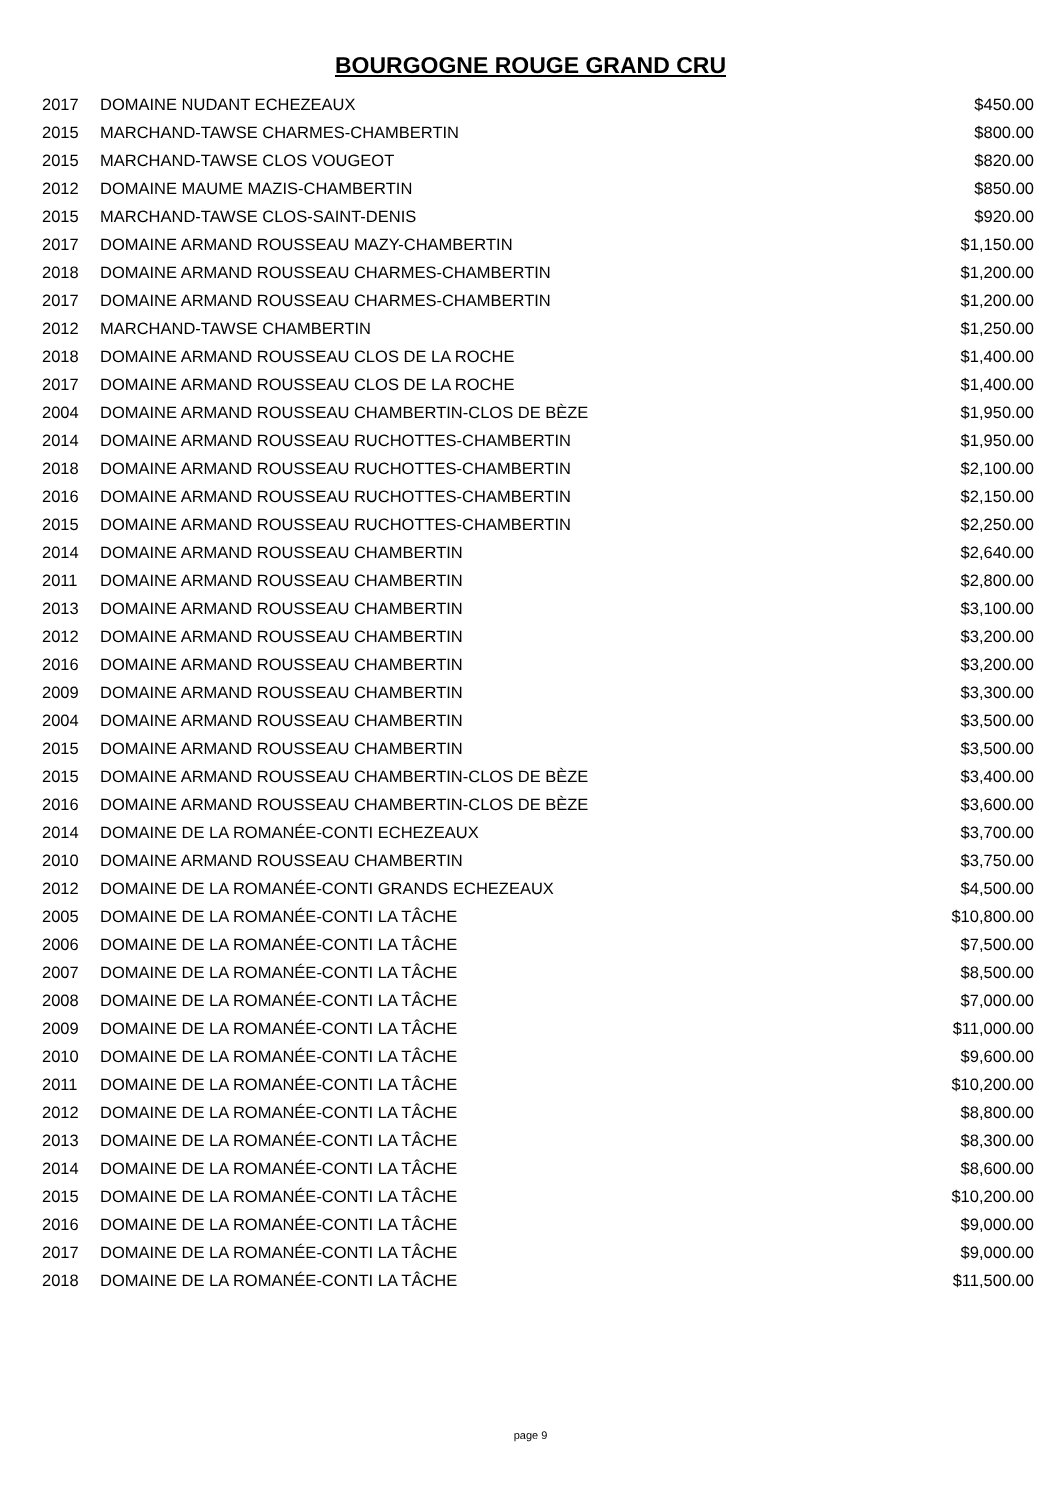BOURGOGNE ROUGE GRAND CRU
| 2017 | DOMAINE NUDANT ECHEZEAUX | $450.00 |
| 2015 | MARCHAND-TAWSE CHARMES-CHAMBERTIN | $800.00 |
| 2015 | MARCHAND-TAWSE CLOS VOUGEOT | $820.00 |
| 2012 | DOMAINE MAUME MAZIS-CHAMBERTIN | $850.00 |
| 2015 | MARCHAND-TAWSE CLOS-SAINT-DENIS | $920.00 |
| 2017 | DOMAINE ARMAND ROUSSEAU MAZY-CHAMBERTIN | $1,150.00 |
| 2018 | DOMAINE ARMAND ROUSSEAU CHARMES-CHAMBERTIN | $1,200.00 |
| 2017 | DOMAINE ARMAND ROUSSEAU CHARMES-CHAMBERTIN | $1,200.00 |
| 2012 | MARCHAND-TAWSE CHAMBERTIN | $1,250.00 |
| 2018 | DOMAINE ARMAND ROUSSEAU CLOS DE LA ROCHE | $1,400.00 |
| 2017 | DOMAINE ARMAND ROUSSEAU CLOS DE LA ROCHE | $1,400.00 |
| 2004 | DOMAINE ARMAND ROUSSEAU CHAMBERTIN-CLOS DE BÈZE | $1,950.00 |
| 2014 | DOMAINE ARMAND ROUSSEAU RUCHOTTES-CHAMBERTIN | $1,950.00 |
| 2018 | DOMAINE ARMAND ROUSSEAU RUCHOTTES-CHAMBERTIN | $2,100.00 |
| 2016 | DOMAINE ARMAND ROUSSEAU RUCHOTTES-CHAMBERTIN | $2,150.00 |
| 2015 | DOMAINE ARMAND ROUSSEAU RUCHOTTES-CHAMBERTIN | $2,250.00 |
| 2014 | DOMAINE ARMAND ROUSSEAU CHAMBERTIN | $2,640.00 |
| 2011 | DOMAINE ARMAND ROUSSEAU CHAMBERTIN | $2,800.00 |
| 2013 | DOMAINE ARMAND ROUSSEAU CHAMBERTIN | $3,100.00 |
| 2012 | DOMAINE ARMAND ROUSSEAU CHAMBERTIN | $3,200.00 |
| 2016 | DOMAINE ARMAND ROUSSEAU CHAMBERTIN | $3,200.00 |
| 2009 | DOMAINE ARMAND ROUSSEAU CHAMBERTIN | $3,300.00 |
| 2004 | DOMAINE ARMAND ROUSSEAU CHAMBERTIN | $3,500.00 |
| 2015 | DOMAINE ARMAND ROUSSEAU CHAMBERTIN | $3,500.00 |
| 2015 | DOMAINE ARMAND ROUSSEAU CHAMBERTIN-CLOS DE BÈZE | $3,400.00 |
| 2016 | DOMAINE ARMAND ROUSSEAU CHAMBERTIN-CLOS DE BÈZE | $3,600.00 |
| 2014 | DOMAINE DE LA ROMANÉE-CONTI ECHEZEAUX | $3,700.00 |
| 2010 | DOMAINE ARMAND ROUSSEAU CHAMBERTIN | $3,750.00 |
| 2012 | DOMAINE DE LA ROMANÉE-CONTI GRANDS ECHEZEAUX | $4,500.00 |
| 2005 | DOMAINE DE LA ROMANÉE-CONTI LA TÂCHE | $10,800.00 |
| 2006 | DOMAINE DE LA ROMANÉE-CONTI LA TÂCHE | $7,500.00 |
| 2007 | DOMAINE DE LA ROMANÉE-CONTI LA TÂCHE | $8,500.00 |
| 2008 | DOMAINE DE LA ROMANÉE-CONTI LA TÂCHE | $7,000.00 |
| 2009 | DOMAINE DE LA ROMANÉE-CONTI LA TÂCHE | $11,000.00 |
| 2010 | DOMAINE DE LA ROMANÉE-CONTI LA TÂCHE | $9,600.00 |
| 2011 | DOMAINE DE LA ROMANÉE-CONTI LA TÂCHE | $10,200.00 |
| 2012 | DOMAINE DE LA ROMANÉE-CONTI LA TÂCHE | $8,800.00 |
| 2013 | DOMAINE DE LA ROMANÉE-CONTI LA TÂCHE | $8,300.00 |
| 2014 | DOMAINE DE LA ROMANÉE-CONTI LA TÂCHE | $8,600.00 |
| 2015 | DOMAINE DE LA ROMANÉE-CONTI LA TÂCHE | $10,200.00 |
| 2016 | DOMAINE DE LA ROMANÉE-CONTI LA TÂCHE | $9,000.00 |
| 2017 | DOMAINE DE LA ROMANÉE-CONTI LA TÂCHE | $9,000.00 |
| 2018 | DOMAINE DE LA ROMANÉE-CONTI LA TÂCHE | $11,500.00 |
page 9